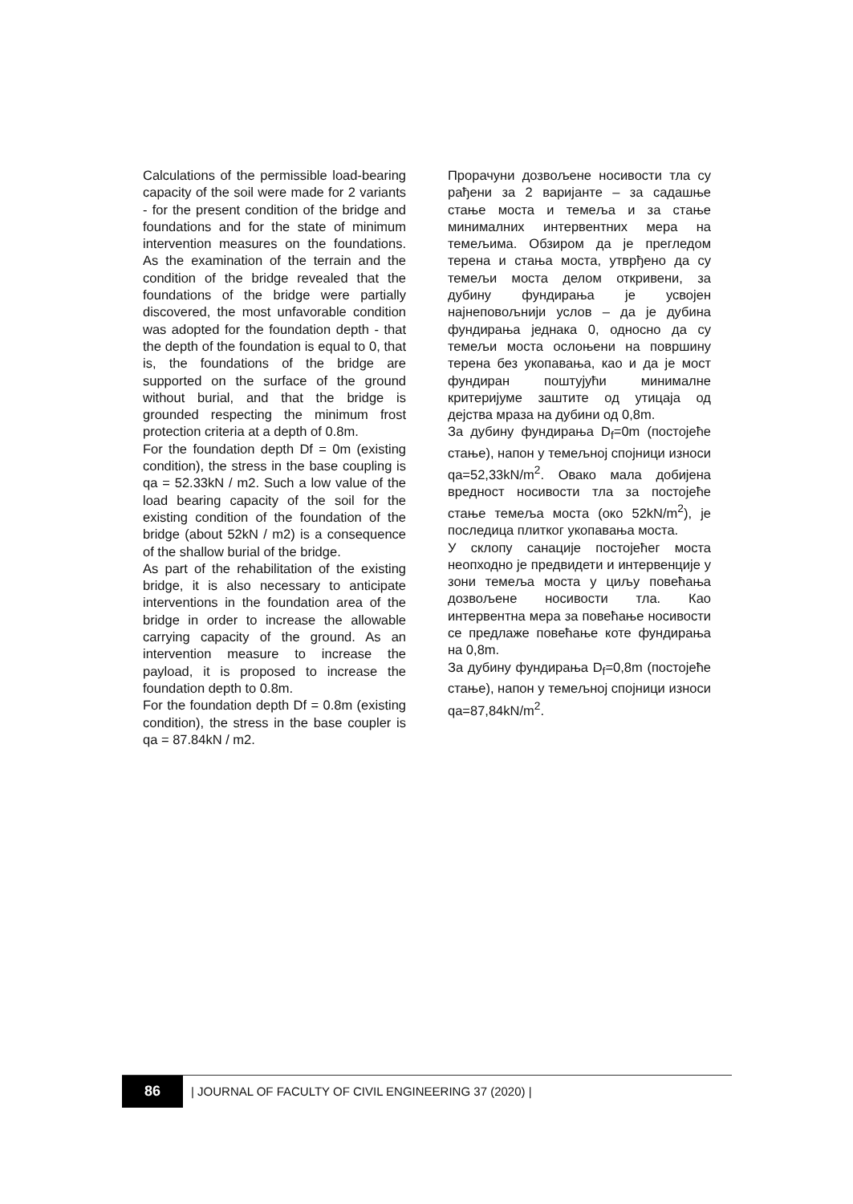Calculations of the permissible load-bearing capacity of the soil were made for 2 variants - for the present condition of the bridge and foundations and for the state of minimum intervention measures on the foundations. As the examination of the terrain and the condition of the bridge revealed that the foundations of the bridge were partially discovered, the most unfavorable condition was adopted for the foundation depth - that the depth of the foundation is equal to 0, that is, the foundations of the bridge are supported on the surface of the ground without burial, and that the bridge is grounded respecting the minimum frost protection criteria at a depth of 0.8m.
For the foundation depth Df = 0m (existing condition), the stress in the base coupling is qa = 52.33kN / m2. Such a low value of the load bearing capacity of the soil for the existing condition of the foundation of the bridge (about 52kN / m2) is a consequence of the shallow burial of the bridge.
As part of the rehabilitation of the existing bridge, it is also necessary to anticipate interventions in the foundation area of the bridge in order to increase the allowable carrying capacity of the ground. As an intervention measure to increase the payload, it is proposed to increase the foundation depth to 0.8m.
For the foundation depth Df = 0.8m (existing condition), the stress in the base coupler is qa = 87.84kN / m2.
Прорачуни дозвољене носивости тла су рађени за 2 варијанте – за садашње стање моста и темеља и за стање минималних интервентних мера на темељима. Обзиром да је прегледом терена и стања моста, утврђено да су темељи моста делом откривени, за дубину фундирања је усвојен најнеповољнији услов – да је дубина фундирања једнака 0, односно да су темељи моста ослоњени на површину терена без укопавања, као и да је мост фундиран поштујући минималне критеријуме заштите од утицаја од дејства мраза на дубини од 0,8m.
За дубину фундирања D<sub>f</sub>=0m (постојеће стање), напон у темељној спојници износи qa=52,33kN/m<sup>2</sup>. Овако мала добијена вредност носивости тла за постојеће стање темеља моста (око 52kN/m<sup>2</sup>), је последица плитког укопавања моста.
У склопу санације постојећег моста неопходно је предвидети и интервенције у зони темеља моста у циљу повећања дозвољене носивости тла. Као интервентна мера за повећање носивости се предлаже повећање коте фундирања на 0,8m.
За дубину фундирања D<sub>f</sub>=0,8m (постојеће стање), напон у темељној спојници износи qa=87,84kN/m<sup>2</sup>.
86
| JOURNAL OF FACULTY OF CIVIL ENGINEERING 37 (2020) |